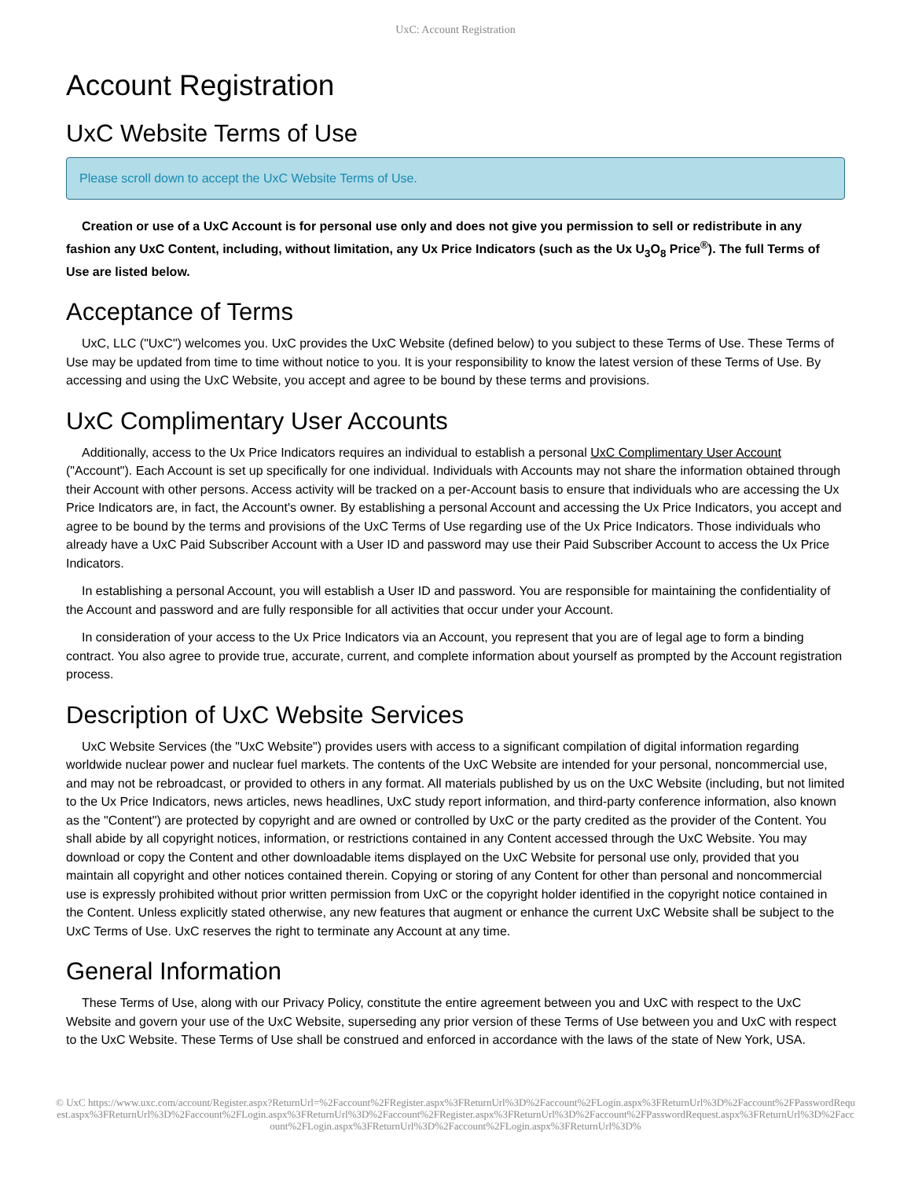UxC: Account Registration
Account Registration
UxC Website Terms of Use
Please scroll down to accept the UxC Website Terms of Use.
Creation or use of a UxC Account is for personal use only and does not give you permission to sell or redistribute in any fashion any UxC Content, including, without limitation, any Ux Price Indicators (such as the Ux U<sub>3</sub>O<sub>8</sub> Price<sup>®</sup>). The full Terms of Use are listed below.
Acceptance of Terms
UxC, LLC ("UxC") welcomes you. UxC provides the UxC Website (defined below) to you subject to these Terms of Use. These Terms of Use may be updated from time to time without notice to you. It is your responsibility to know the latest version of these Terms of Use. By accessing and using the UxC Website, you accept and agree to be bound by these terms and provisions.
UxC Complimentary User Accounts
Additionally, access to the Ux Price Indicators requires an individual to establish a personal UxC Complimentary User Account ("Account"). Each Account is set up specifically for one individual. Individuals with Accounts may not share the information obtained through their Account with other persons. Access activity will be tracked on a per-Account basis to ensure that individuals who are accessing the Ux Price Indicators are, in fact, the Account's owner. By establishing a personal Account and accessing the Ux Price Indicators, you accept and agree to be bound by the terms and provisions of the UxC Terms of Use regarding use of the Ux Price Indicators. Those individuals who already have a UxC Paid Subscriber Account with a User ID and password may use their Paid Subscriber Account to access the Ux Price Indicators.
In establishing a personal Account, you will establish a User ID and password. You are responsible for maintaining the confidentiality of the Account and password and are fully responsible for all activities that occur under your Account.
In consideration of your access to the Ux Price Indicators via an Account, you represent that you are of legal age to form a binding contract. You also agree to provide true, accurate, current, and complete information about yourself as prompted by the Account registration process.
Description of UxC Website Services
UxC Website Services (the "UxC Website") provides users with access to a significant compilation of digital information regarding worldwide nuclear power and nuclear fuel markets. The contents of the UxC Website are intended for your personal, noncommercial use, and may not be rebroadcast, or provided to others in any format. All materials published by us on the UxC Website (including, but not limited to the Ux Price Indicators, news articles, news headlines, UxC study report information, and third-party conference information, also known as the "Content") are protected by copyright and are owned or controlled by UxC or the party credited as the provider of the Content. You shall abide by all copyright notices, information, or restrictions contained in any Content accessed through the UxC Website. You may download or copy the Content and other downloadable items displayed on the UxC Website for personal use only, provided that you maintain all copyright and other notices contained therein. Copying or storing of any Content for other than personal and noncommercial use is expressly prohibited without prior written permission from UxC or the copyright holder identified in the copyright notice contained in the Content. Unless explicitly stated otherwise, any new features that augment or enhance the current UxC Website shall be subject to the UxC Terms of Use. UxC reserves the right to terminate any Account at any time.
General Information
These Terms of Use, along with our Privacy Policy, constitute the entire agreement between you and UxC with respect to the UxC Website and govern your use of the UxC Website, superseding any prior version of these Terms of Use between you and UxC with respect to the UxC Website. These Terms of Use shall be construed and enforced in accordance with the laws of the state of New York, USA.
© UxC https://www.uxc.com/account/Register.aspx?ReturnUrl=%2Faccount%2FRegister.aspx%3FReturnUrl%3D%2Faccount%2FLogin.aspx%3FReturnUrl%3D%2Faccount%2FPasswordRequest.aspx%3FReturnUrl%3D%2Faccount%2FLogin.aspx%3FReturnUrl%3D%2Faccount%2FRegister.aspx%3FReturnUrl%3D%2Faccount%2FPasswordRequest.aspx%3FReturnUrl%3D%2Faccount%2FLogin.aspx%3FReturnUrl%3D%2Faccount%2FLogin.aspx%3FReturnUrl%3D%